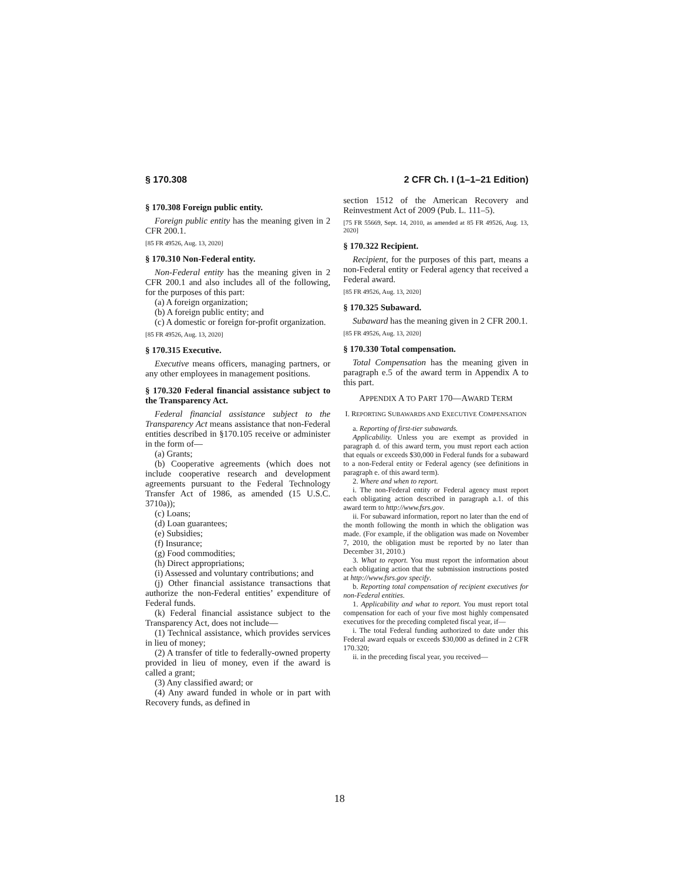§ 170.308 2 CFR Ch. I (1–1–21 Edition)
§ 170.308 Foreign public entity.
Foreign public entity has the meaning given in 2 CFR 200.1.
[85 FR 49526, Aug. 13, 2020]
§ 170.310 Non-Federal entity.
Non-Federal entity has the meaning given in 2 CFR 200.1 and also includes all of the following, for the purposes of this part:
(a) A foreign organization;
(b) A foreign public entity; and
(c) A domestic or foreign for-profit organization.
[85 FR 49526, Aug. 13, 2020]
§ 170.315 Executive.
Executive means officers, managing partners, or any other employees in management positions.
§ 170.320 Federal financial assistance subject to the Transparency Act.
Federal financial assistance subject to the Transparency Act means assistance that non-Federal entities described in §170.105 receive or administer in the form of—
(a) Grants;
(b) Cooperative agreements (which does not include cooperative research and development agreements pursuant to the Federal Technology Transfer Act of 1986, as amended (15 U.S.C. 3710a));
(c) Loans;
(d) Loan guarantees;
(e) Subsidies;
(f) Insurance;
(g) Food commodities;
(h) Direct appropriations;
(i) Assessed and voluntary contributions; and
(j) Other financial assistance transactions that authorize the non-Federal entities’ expenditure of Federal funds.
(k) Federal financial assistance subject to the Transparency Act, does not include—
(1) Technical assistance, which provides services in lieu of money;
(2) A transfer of title to federally-owned property provided in lieu of money, even if the award is called a grant;
(3) Any classified award; or
(4) Any award funded in whole or in part with Recovery funds, as defined in
section 1512 of the American Recovery and Reinvestment Act of 2009 (Pub. L. 111–5).
[75 FR 55669, Sept. 14, 2010, as amended at 85 FR 49526, Aug. 13, 2020]
§ 170.322 Recipient.
Recipient, for the purposes of this part, means a non-Federal entity or Federal agency that received a Federal award.
[85 FR 49526, Aug. 13, 2020]
§ 170.325 Subaward.
Subaward has the meaning given in 2 CFR 200.1.
[85 FR 49526, Aug. 13, 2020]
§ 170.330 Total compensation.
Total Compensation has the meaning given in paragraph e.5 of the award term in Appendix A to this part.
APPENDIX A TO PART 170—AWARD TERM
I. REPORTING SUBAWARDS AND EXECUTIVE COMPENSATION
a. Reporting of first-tier subawards.
Applicability. Unless you are exempt as provided in paragraph d. of this award term, you must report each action that equals or exceeds $30,000 in Federal funds for a subaward to a non-Federal entity or Federal agency (see definitions in paragraph e. of this award term).
2. Where and when to report.
i. The non-Federal entity or Federal agency must report each obligating action described in paragraph a.1. of this award term to http://www.fsrs.gov.
ii. For subaward information, report no later than the end of the month following the month in which the obligation was made. (For example, if the obligation was made on November 7, 2010, the obligation must be reported by no later than December 31, 2010.)
3. What to report. You must report the information about each obligating action that the submission instructions posted at http://www.fsrs.gov specify.
b. Reporting total compensation of recipient executives for non-Federal entities.
1. Applicability and what to report. You must report total compensation for each of your five most highly compensated executives for the preceding completed fiscal year, if—
i. The total Federal funding authorized to date under this Federal award equals or exceeds $30,000 as defined in 2 CFR 170.320;
ii. in the preceding fiscal year, you received—
18